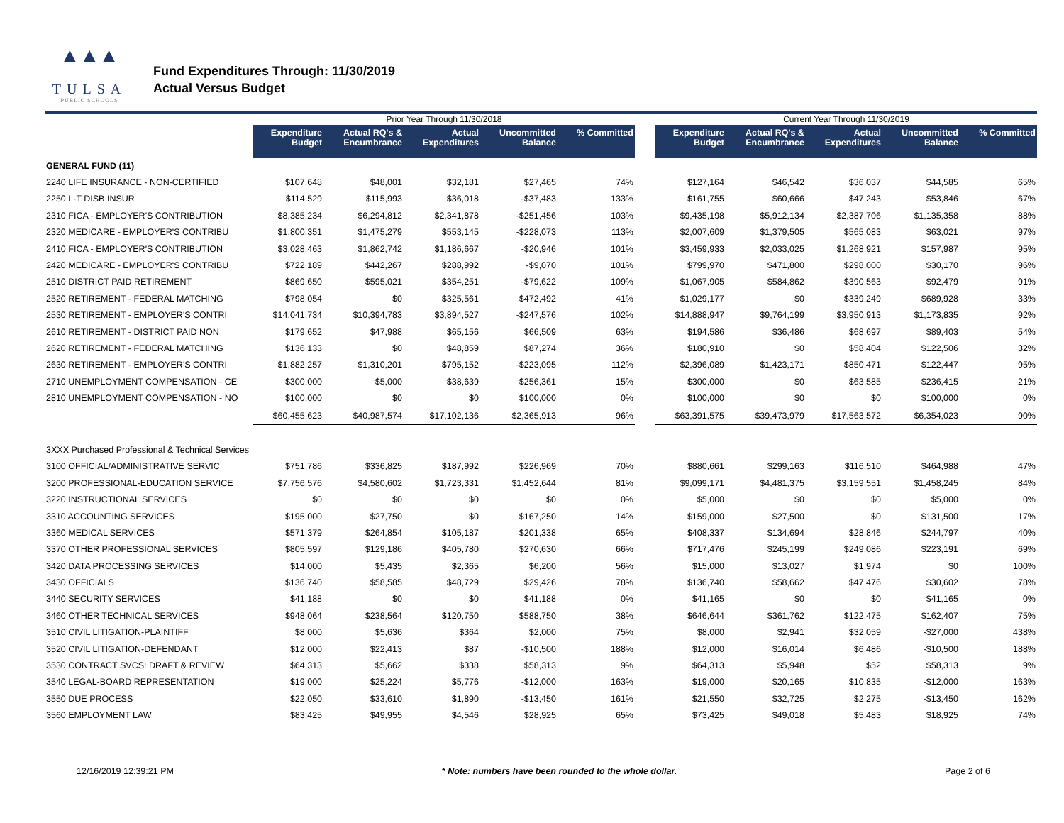▲▲▲
TULSA
PUBLIC SCHOOLS
Fund Expenditures Through: 11/30/2019
Actual Versus Budget
| | Prior Year Through 11/30/2018 | | | | | | Current Year Through 11/30/2019 | | | | |
| --- | --- | --- | --- | --- | --- | --- | --- | --- | --- | --- | --- |
| | Expenditure Budget | Actual RQ's & Encumbrance | Actual Expenditures | Uncommitted Balance | % Committed | | Expenditure Budget | Actual RQ's & Encumbrance | Actual Expenditures | Uncommitted Balance | % Committed |
| GENERAL FUND (11) | | | | | | | | | | | |
| 2240 LIFE INSURANCE - NON-CERTIFIED | $107,648 | $48,001 | $32,181 | $27,465 | 74% | | $127,164 | $46,542 | $36,037 | $44,585 | 65% |
| 2250 L-T DISB INSUR | $114,529 | $115,993 | $36,018 | -$37,483 | 133% | | $161,755 | $60,666 | $47,243 | $53,846 | 67% |
| 2310 FICA - EMPLOYER'S CONTRIBUTION | $8,385,234 | $6,294,812 | $2,341,878 | -$251,456 | 103% | | $9,435,198 | $5,912,134 | $2,387,706 | $1,135,358 | 88% |
| 2320 MEDICARE - EMPLOYER'S CONTRIBU | $1,800,351 | $1,475,279 | $553,145 | -$228,073 | 113% | | $2,007,609 | $1,379,505 | $565,083 | $63,021 | 97% |
| 2410 FICA - EMPLOYER'S CONTRIBUTION | $3,028,463 | $1,862,742 | $1,186,667 | -$20,946 | 101% | | $3,459,933 | $2,033,025 | $1,268,921 | $157,987 | 95% |
| 2420 MEDICARE - EMPLOYER'S CONTRIBU | $722,189 | $442,267 | $288,992 | -$9,070 | 101% | | $799,970 | $471,800 | $298,000 | $30,170 | 96% |
| 2510 DISTRICT PAID RETIREMENT | $869,650 | $595,021 | $354,251 | -$79,622 | 109% | | $1,067,905 | $584,862 | $390,563 | $92,479 | 91% |
| 2520 RETIREMENT - FEDERAL MATCHING | $798,054 | $0 | $325,561 | $472,492 | 41% | | $1,029,177 | $0 | $339,249 | $689,928 | 33% |
| 2530 RETIREMENT - EMPLOYER'S CONTRI | $14,041,734 | $10,394,783 | $3,894,527 | -$247,576 | 102% | | $14,888,947 | $9,764,199 | $3,950,913 | $1,173,835 | 92% |
| 2610 RETIREMENT - DISTRICT PAID NON | $179,652 | $47,988 | $65,156 | $66,509 | 63% | | $194,586 | $36,486 | $68,697 | $89,403 | 54% |
| 2620 RETIREMENT - FEDERAL MATCHING | $136,133 | $0 | $48,859 | $87,274 | 36% | | $180,910 | $0 | $58,404 | $122,506 | 32% |
| 2630 RETIREMENT - EMPLOYER'S CONTRI | $1,882,257 | $1,310,201 | $795,152 | -$223,095 | 112% | | $2,396,089 | $1,423,171 | $850,471 | $122,447 | 95% |
| 2710 UNEMPLOYMENT COMPENSATION - CE | $300,000 | $5,000 | $38,639 | $256,361 | 15% | | $300,000 | $0 | $63,585 | $236,415 | 21% |
| 2810 UNEMPLOYMENT COMPENSATION - NO | $100,000 | $0 | $0 | $100,000 | 0% | | $100,000 | $0 | $0 | $100,000 | 0% |
| | $60,455,623 | $40,987,574 | $17,102,136 | $2,365,913 | 96% | | $63,391,575 | $39,473,979 | $17,563,572 | $6,354,023 | 90% |
| 3XXX Purchased Professional & Technical Services | | | | | | | | | | | |
| 3100 OFFICIAL/ADMINISTRATIVE SERVIC | $751,786 | $336,825 | $187,992 | $226,969 | 70% | | $880,661 | $299,163 | $116,510 | $464,988 | 47% |
| 3200 PROFESSIONAL-EDUCATION SERVICE | $7,756,576 | $4,580,602 | $1,723,331 | $1,452,644 | 81% | | $9,099,171 | $4,481,375 | $3,159,551 | $1,458,245 | 84% |
| 3220 INSTRUCTIONAL SERVICES | $0 | $0 | $0 | $0 | 0% | | $5,000 | $0 | $0 | $5,000 | 0% |
| 3310 ACCOUNTING SERVICES | $195,000 | $27,750 | $0 | $167,250 | 14% | | $159,000 | $27,500 | $0 | $131,500 | 17% |
| 3360 MEDICAL SERVICES | $571,379 | $264,854 | $105,187 | $201,338 | 65% | | $408,337 | $134,694 | $28,846 | $244,797 | 40% |
| 3370 OTHER PROFESSIONAL SERVICES | $805,597 | $129,186 | $405,780 | $270,630 | 66% | | $717,476 | $245,199 | $249,086 | $223,191 | 69% |
| 3420 DATA PROCESSING SERVICES | $14,000 | $5,435 | $2,365 | $6,200 | 56% | | $15,000 | $13,027 | $1,974 | $0 | 100% |
| 3430 OFFICIALS | $136,740 | $58,585 | $48,729 | $29,426 | 78% | | $136,740 | $58,662 | $47,476 | $30,602 | 78% |
| 3440 SECURITY SERVICES | $41,188 | $0 | $0 | $41,188 | 0% | | $41,165 | $0 | $0 | $41,165 | 0% |
| 3460 OTHER TECHNICAL SERVICES | $948,064 | $238,564 | $120,750 | $588,750 | 38% | | $646,644 | $361,762 | $122,475 | $162,407 | 75% |
| 3510 CIVIL LITIGATION-PLAINTIFF | $8,000 | $5,636 | $364 | $2,000 | 75% | | $8,000 | $2,941 | $32,059 | -$27,000 | 438% |
| 3520 CIVIL LITIGATION-DEFENDANT | $12,000 | $22,413 | $87 | -$10,500 | 188% | | $12,000 | $16,014 | $6,486 | -$10,500 | 188% |
| 3530 CONTRACT SVCS: DRAFT & REVIEW | $64,313 | $5,662 | $338 | $58,313 | 9% | | $64,313 | $5,948 | $52 | $58,313 | 9% |
| 3540 LEGAL-BOARD REPRESENTATION | $19,000 | $25,224 | $5,776 | -$12,000 | 163% | | $19,000 | $20,165 | $10,835 | -$12,000 | 163% |
| 3550 DUE PROCESS | $22,050 | $33,610 | $1,890 | -$13,450 | 161% | | $21,550 | $32,725 | $2,275 | -$13,450 | 162% |
| 3560 EMPLOYMENT LAW | $83,425 | $49,955 | $4,546 | $28,925 | 65% | | $73,425 | $49,018 | $5,483 | $18,925 | 74% |
12/16/2019 12:39:21 PM * Note: numbers have been rounded to the whole dollar. Page 2 of 6